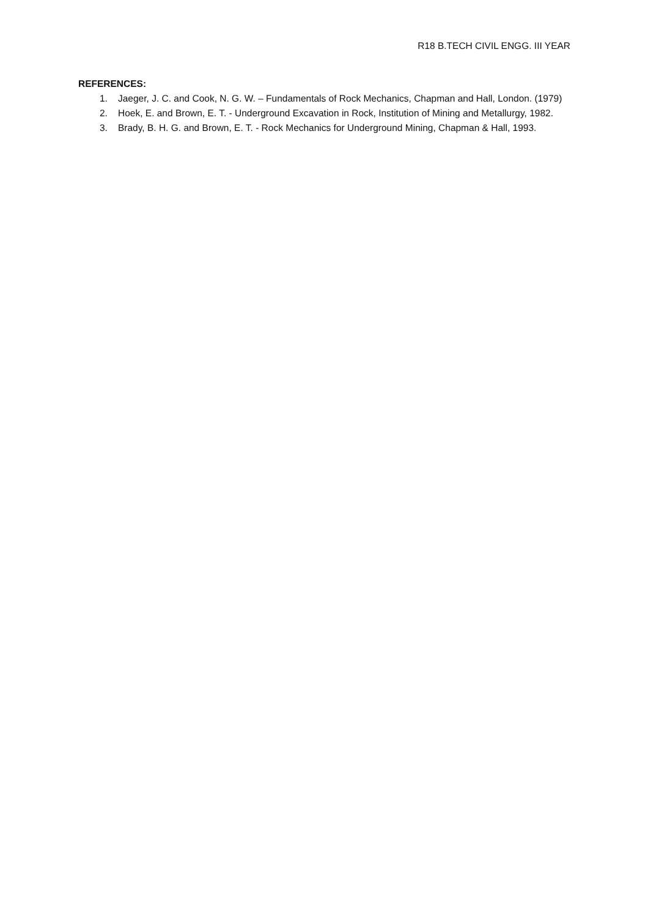R18 B.TECH CIVIL ENGG. III YEAR
REFERENCES:
1. Jaeger, J. C. and Cook, N. G. W. – Fundamentals of Rock Mechanics, Chapman and Hall, London. (1979)
2. Hoek, E. and Brown, E. T. - Underground Excavation in Rock, Institution of Mining and Metallurgy, 1982.
3. Brady, B. H. G. and Brown, E. T. - Rock Mechanics for Underground Mining, Chapman & Hall, 1993.